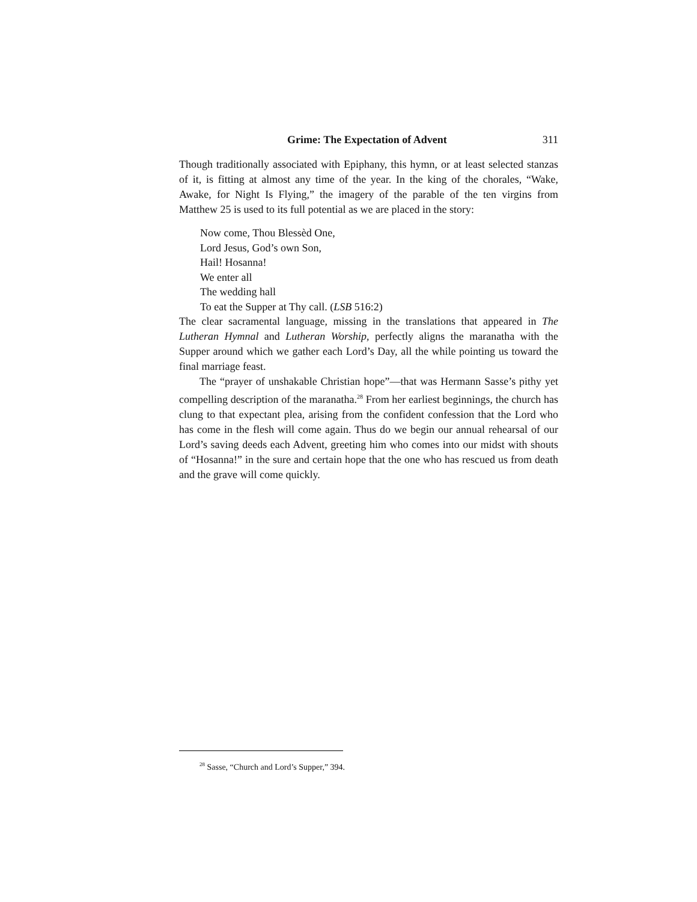Grime: The Expectation of Advent 311
Though traditionally associated with Epiphany, this hymn, or at least selected stanzas of it, is fitting at almost any time of the year. In the king of the chorales, “Wake, Awake, for Night Is Flying,” the imagery of the parable of the ten virgins from Matthew 25 is used to its full potential as we are placed in the story:
Now come, Thou Blessèd One,
Lord Jesus, God’s own Son,
Hail! Hosanna!
We enter all
The wedding hall
To eat the Supper at Thy call. (LSB 516:2)
The clear sacramental language, missing in the translations that appeared in The Lutheran Hymnal and Lutheran Worship, perfectly aligns the maranatha with the Supper around which we gather each Lord’s Day, all the while pointing us toward the final marriage feast.
The “prayer of unshakable Christian hope”—that was Hermann Sasse’s pithy yet compelling description of the maranatha.<sup>28</sup> From her earliest beginnings, the church has clung to that expectant plea, arising from the confident confession that the Lord who has come in the flesh will come again. Thus do we begin our annual rehearsal of our Lord’s saving deeds each Advent, greeting him who comes into our midst with shouts of “Hosanna!” in the sure and certain hope that the one who has rescued us from death and the grave will come quickly.
<sup>28</sup> Sasse, “Church and Lord’s Supper,” 394.